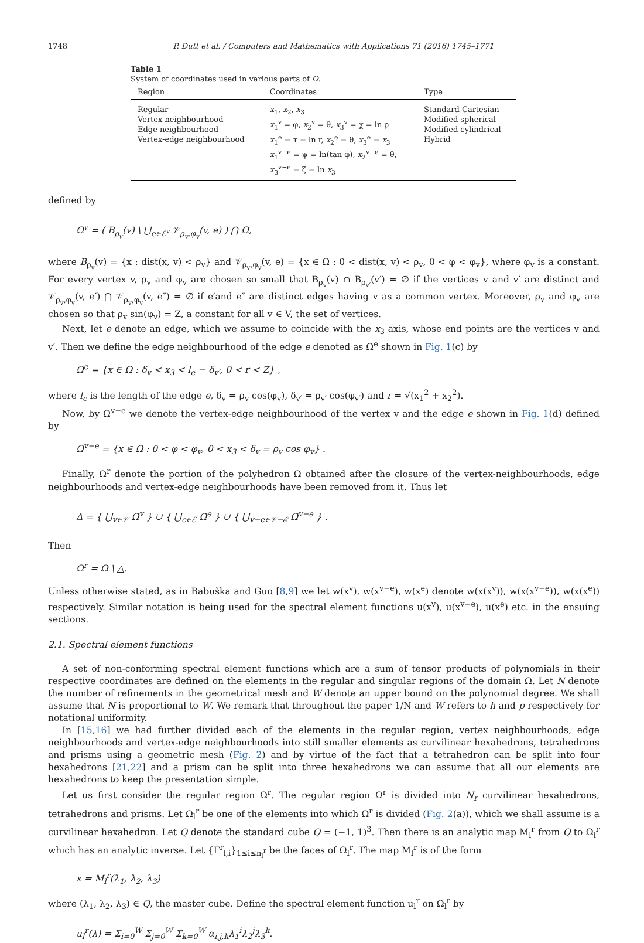1748 P. Dutt et al. / Computers and Mathematics with Applications 71 (2016) 1745–1771
Table 1
System of coordinates used in various parts of Ω.
| Region | Coordinates | Type |
| --- | --- | --- |
| Regular Vertex neighbourhood Edge neighbourhood Vertex-edge neighbourhood | x<sub>1</sub>, x<sub>2</sub>, x<sub>3</sub> x<sub>1</sub><sup>v</sup> = φ, x<sub>2</sub><sup>v</sup> = θ, x<sub>3</sub><sup>v</sup> = χ = ln ρ x<sub>1</sub><sup>e</sup> = τ = ln r, x<sub>2</sub><sup>e</sup> = θ, x<sub>3</sub><sup>e</sup> = x<sub>3</sub> x<sub>1</sub><sup>v−e</sup> = ψ = ln(tan φ), x<sub>2</sub><sup>v−e</sup> = θ, x<sub>3</sub><sup>v−e</sup> = ζ = ln x<sub>3</sub> | Standard Cartesian Modified spherical Modified cylindrical Hybrid |
defined by
Ω<sup>v</sup> = ( B<sub>ρ<sub>v</sub></sub>(v) \ ⋃<sub>e∈ℰ<sup>v</sup></sub> 𝒱<sub>ρ<sub>v</sub>,φ<sub>v</sub></sub>(v, e) ) ⋂ Ω,
where B<sub>ρ<sub>v</sub></sub>(v) = {x : dist(x, v) < ρ<sub>v</sub>} and 𝒱<sub>ρ<sub>v</sub>,φ<sub>v</sub></sub>(v, e) = {x ∈ Ω : 0 < dist(x, v) < ρ<sub>v</sub>, 0 < φ < φ<sub>v</sub>}, where φ<sub>v</sub> is a constant. For every vertex v, ρ<sub>v</sub> and φ<sub>v</sub> are chosen so small that B<sub>ρ<sub>v</sub></sub>(v) ∩ B<sub>ρ<sub>v′</sub></sub>(v′) = ∅ if the vertices v and v′ are distinct and 𝒱<sub>ρ<sub>v</sub>,φ<sub>v</sub></sub>(v, e′) ⋂ 𝒱<sub>ρ<sub>v</sub>,φ<sub>v</sub></sub>(v, e″) = ∅ if e′and e″ are distinct edges having v as a common vertex. Moreover, ρ<sub>v</sub> and φ<sub>v</sub> are chosen so that ρ<sub>v</sub> sin(φ<sub>v</sub>) = Z, a constant for all v ∈ V, the set of vertices.
Next, let e denote an edge, which we assume to coincide with the x<sub>3</sub> axis, whose end points are the vertices v and v′. Then we define the edge neighbourhood of the edge e denoted as Ω<sup>e</sup> shown in Fig. 1(c) by
Ω<sup>e</sup> = {x ∈ Ω : δ<sub>v</sub> < x<sub>3</sub> < l<sub>e</sub> − δ<sub>v′</sub>, 0 < r < Z} ,
where l<sub>e</sub> is the length of the edge e, δ<sub>v</sub> = ρ<sub>v</sub> cos(φ<sub>v</sub>), δ<sub>v′</sub> = ρ<sub>v′</sub> cos(φ<sub>v′</sub>) and r = √(x<sub>1</sub><sup>2</sup> + x<sub>2</sub><sup>2</sup>).
Now, by Ω<sup>v−e</sup> we denote the vertex-edge neighbourhood of the vertex v and the edge e shown in Fig. 1(d) defined by
Ω<sup>v−e</sup> = {x ∈ Ω : 0 < φ < φ<sub>v</sub>, 0 < x<sub>3</sub> < δ<sub>v</sub> = ρ<sub>v</sub> cos φ<sub>v</sub>} .
Finally, Ω<sup>r</sup> denote the portion of the polyhedron Ω obtained after the closure of the vertex-neighbourhoods, edge neighbourhoods and vertex-edge neighbourhoods have been removed from it. Thus let
Δ = { ⋃<sub>v∈𝒱</sub> Ω̄<sup>v</sup> } ∪ { ⋃<sub>e∈ℰ</sub> Ω̄<sup>e</sup> } ∪ { ⋃<sub>v−e∈𝒱−ℰ</sub> Ω̄<sup>v−e</sup> } .
Then
Ω<sup>r</sup> = Ω \ △.
Unless otherwise stated, as in Babuška and Guo [8,9] we let w(x<sup>v</sup>), w(x<sup>v−e</sup>), w(x<sup>e</sup>) denote w(x(x<sup>v</sup>)), w(x(x<sup>v−e</sup>)), w(x(x<sup>e</sup>)) respectively. Similar notation is being used for the spectral element functions u(x<sup>v</sup>), u(x<sup>v−e</sup>), u(x<sup>e</sup>) etc. in the ensuing sections.
2.1. Spectral element functions
A set of non-conforming spectral element functions which are a sum of tensor products of polynomials in their respective coordinates are defined on the elements in the regular and singular regions of the domain Ω. Let N denote the number of refinements in the geometrical mesh and W denote an upper bound on the polynomial degree. We shall assume that N is proportional to W. We remark that throughout the paper 1/N and W refers to h and p respectively for notational uniformity.
In [15,16] we had further divided each of the elements in the regular region, vertex neighbourhoods, edge neighbourhoods and vertex-edge neighbourhoods into still smaller elements as curvilinear hexahedrons, tetrahedrons and prisms using a geometric mesh (Fig. 2) and by virtue of the fact that a tetrahedron can be split into four hexahedrons [21,22] and a prism can be split into three hexahedrons we can assume that all our elements are hexahedrons to keep the presentation simple.
Let us first consider the regular region Ω<sup>r</sup>. The regular region Ω<sup>r</sup> is divided into N<sub>r</sub> curvilinear hexahedrons, tetrahedrons and prisms. Let Ω<sub>l</sub><sup>r</sup> be one of the elements into which Ω<sup>r</sup> is divided (Fig. 2(a)), which we shall assume is a curvilinear hexahedron. Let Q denote the standard cube Q = (−1, 1)<sup>3</sup>. Then there is an analytic map M<sub>l</sub><sup>r</sup> from Q to Ω<sub>l</sub><sup>r</sup> which has an analytic inverse. Let {Γ<sup>r</sup><sub>l,i</sub>}<sub>1≤i≤n<sub>l</sub><sup>r</sup></sub> be the faces of Ω<sub>l</sub><sup>r</sup>. The map M<sub>l</sub><sup>r</sup> is of the form
x = M<sub>l</sub><sup>r</sup>(λ<sub>1</sub>, λ<sub>2</sub>, λ<sub>3</sub>)
where (λ<sub>1</sub>, λ<sub>2</sub>, λ<sub>3</sub>) ∈ Q, the master cube. Define the spectral element function u<sub>l</sub><sup>r</sup> on Ω<sub>l</sub><sup>r</sup> by
u<sub>l</sub><sup>r</sup>(λ) = Σ<sub>i=0</sub><sup>W</sup> Σ<sub>j=0</sub><sup>W</sup> Σ<sub>k=0</sub><sup>W</sup> α<sub>i,j,k</sub>λ<sub>1</sub><sup>i</sup>λ<sub>2</sub><sup>j</sup>λ<sub>3</sub><sup>k</sup>.